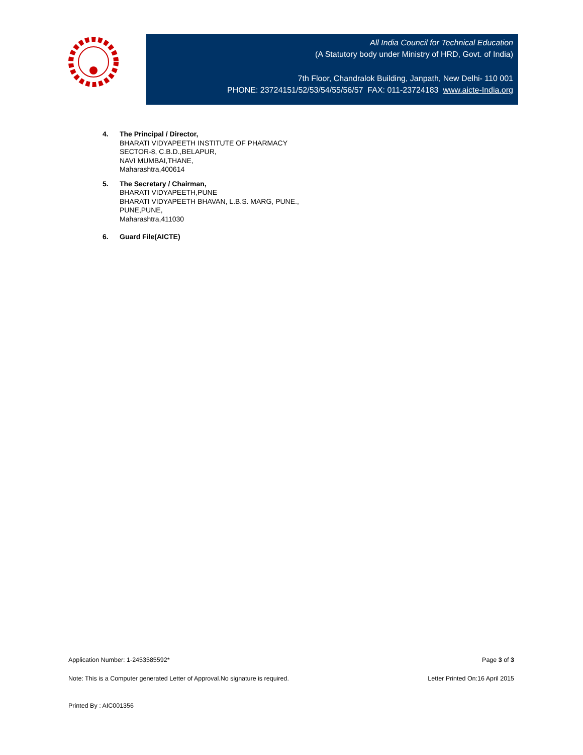All India Council for Technical Education
(A Statutory body under Ministry of HRD, Govt. of India)
7th Floor, Chandralok Building, Janpath, New Delhi- 110 001
PHONE: 23724151/52/53/54/55/56/57 FAX: 011-23724183 www.aicte-India.org
4. The Principal / Director,
BHARATI VIDYAPEETH INSTITUTE OF PHARMACY
SECTOR-8, C.B.D.,BELAPUR,
NAVI MUMBAI,THANE,
Maharashtra,400614
5. The Secretary / Chairman,
BHARATI VIDYAPEETH,PUNE
BHARATI VIDYAPEETH BHAVAN, L.B.S. MARG, PUNE.,
PUNE,PUNE,
Maharashtra,411030
6. Guard File(AICTE)
Application Number: 1-2453585592* Page 3 of 3
Note: This is a Computer generated Letter of Approval.No signature is required. Letter Printed On:16 April 2015
Printed By : AIC001356